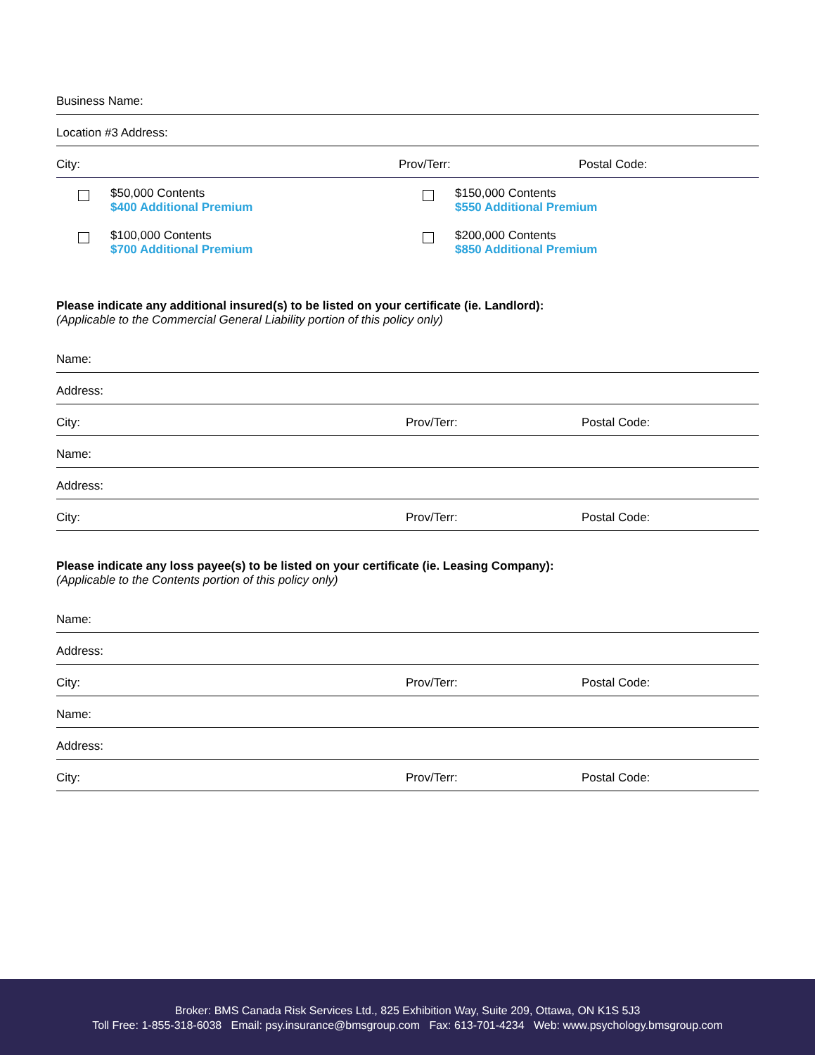Business Name:
Location #3 Address:
City: Prov/Terr: Postal Code:
$50,000 Contents
$400 Additional Premium
$150,000 Contents
$550 Additional Premium
$100,000 Contents
$700 Additional Premium
$200,000 Contents
$850 Additional Premium
Please indicate any additional insured(s) to be listed on your certificate (ie. Landlord):
(Applicable to the Commercial General Liability portion of this policy only)
Name:
Address:
City: Prov/Terr: Postal Code:
Name:
Address:
City: Prov/Terr: Postal Code:
Please indicate any loss payee(s) to be listed on your certificate (ie. Leasing Company):
(Applicable to the Contents portion of this policy only)
Name:
Address:
City: Prov/Terr: Postal Code:
Name:
Address:
City: Prov/Terr: Postal Code:
Broker: BMS Canada Risk Services Ltd., 825 Exhibition Way, Suite 209, Ottawa, ON K1S 5J3
Toll Free: 1-855-318-6038 Email: psy.insurance@bmsgroup.com Fax: 613-701-4234 Web: www.psychology.bmsgroup.com